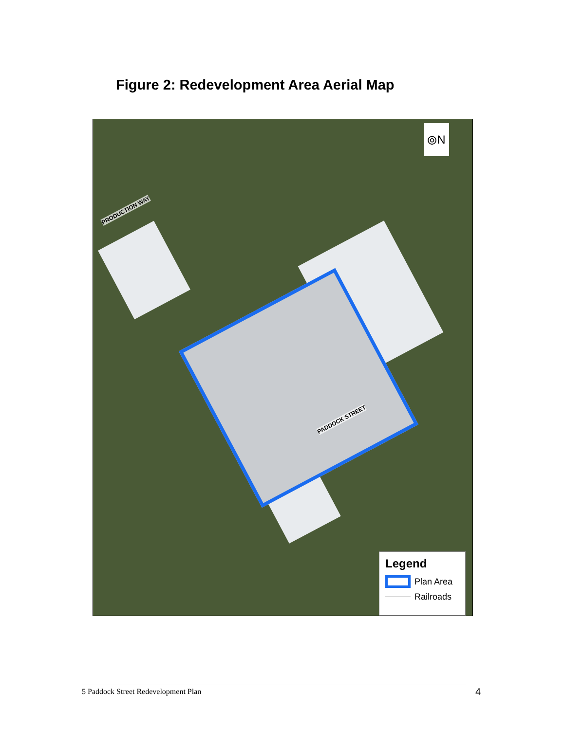Figure 2: Redevelopment Area Aerial Map
⦾N
PRODUCTION WAY
PADDOCK STREET
Legend
Plan Area
Railroads
5 Paddock Street Redevelopment Plan 4